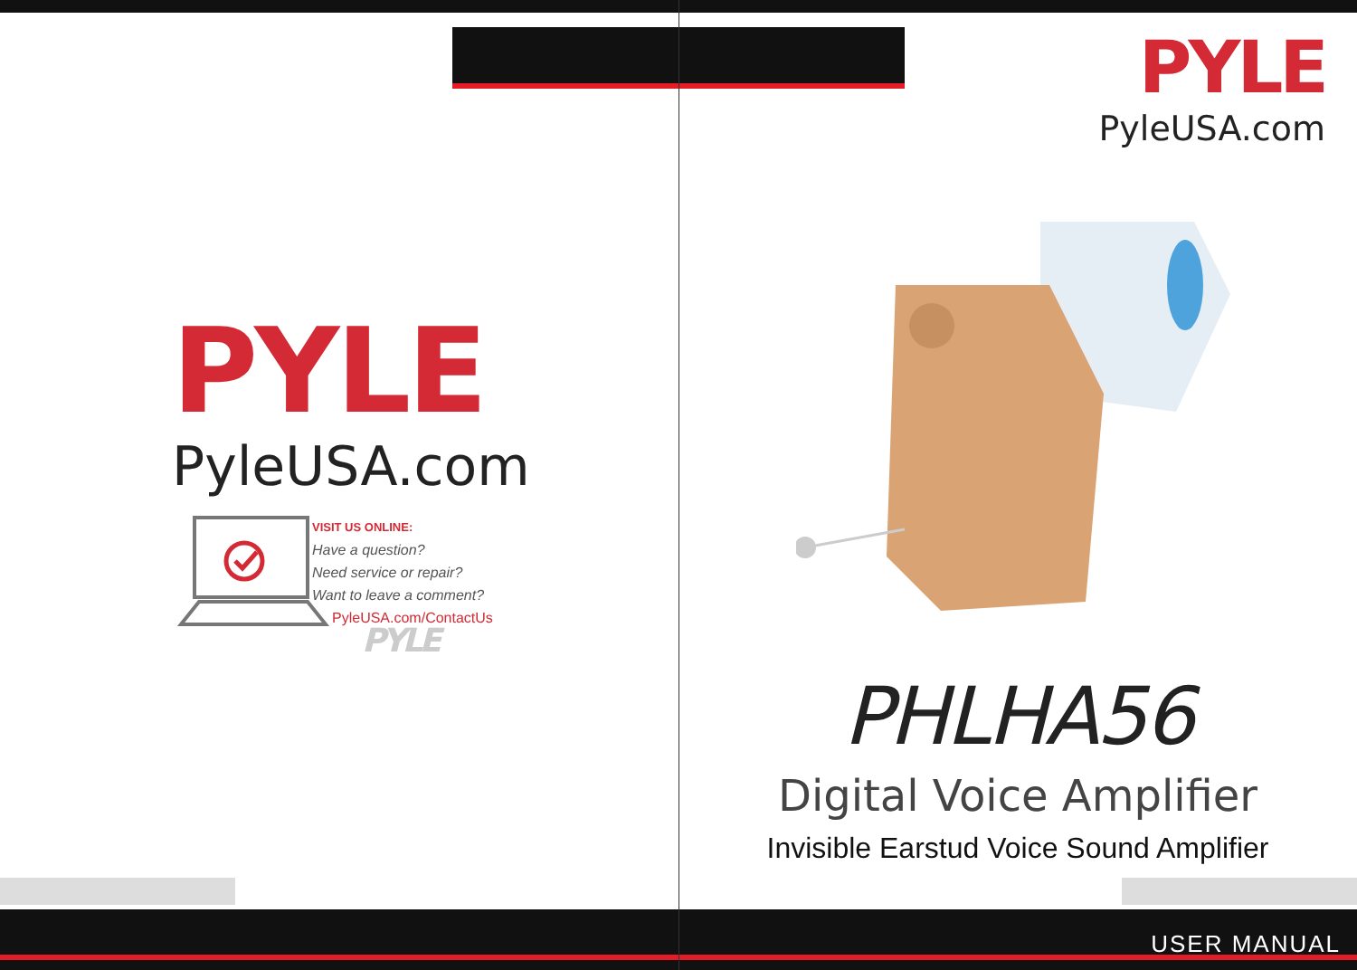PYLE
PyleUSA.com
VISIT US ONLINE:
Have a question?
Need service or repair?
Want to leave a comment?
PyleUSA.com/ContactUs
PYLE
PYLE
PyleUSA.com
PHLHA56
Digital Voice Amplifier
Invisible Earstud Voice Sound Amplifier
USER MANUAL